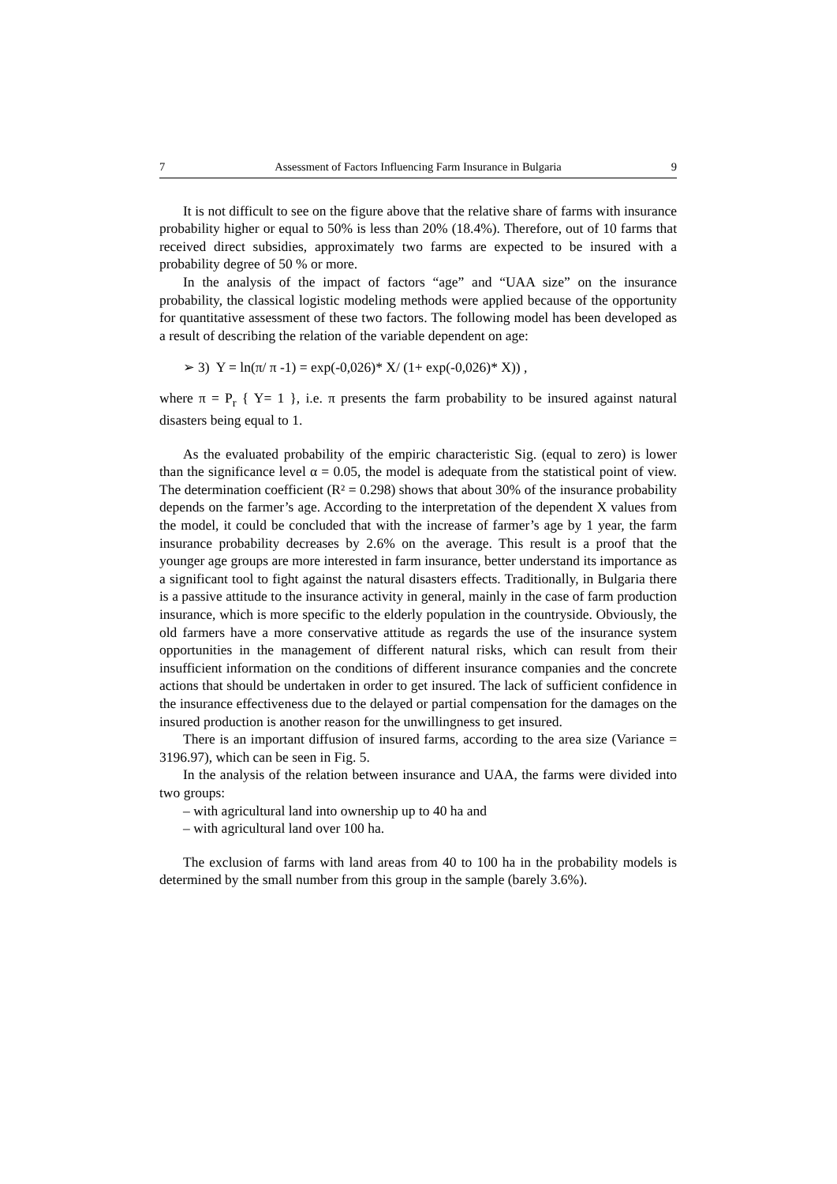7 Assessment of Factors Influencing Farm Insurance in Bulgaria 9
It is not difficult to see on the figure above that the relative share of farms with insurance probability higher or equal to 50% is less than 20% (18.4%). Therefore, out of 10 farms that received direct subsidies, approximately two farms are expected to be insured with a probability degree of 50 % or more.
In the analysis of the impact of factors “age” and “UAA size” on the insurance probability, the classical logistic modeling methods were applied because of the opportunity for quantitative assessment of these two factors. The following model has been developed as a result of describing the relation of the variable dependent on age:
➢ 3) Y = ln(π/ π -1) = exp(-0,026)* X/ (1+ exp(-0,026)* X)) ,
where π = P<sub>r</sub> { Y= 1 }, i.e. π presents the farm probability to be insured against natural disasters being equal to 1.
As the evaluated probability of the empiric characteristic Sig. (equal to zero) is lower than the significance level α = 0.05, the model is adequate from the statistical point of view. The determination coefficient (R² = 0.298) shows that about 30% of the insurance probability depends on the farmer’s age. According to the interpretation of the dependent X values from the model, it could be concluded that with the increase of farmer’s age by 1 year, the farm insurance probability decreases by 2.6% on the average. This result is a proof that the younger age groups are more interested in farm insurance, better understand its importance as a significant tool to fight against the natural disasters effects. Traditionally, in Bulgaria there is a passive attitude to the insurance activity in general, mainly in the case of farm production insurance, which is more specific to the elderly population in the countryside. Obviously, the old farmers have a more conservative attitude as regards the use of the insurance system opportunities in the management of different natural risks, which can result from their insufficient information on the conditions of different insurance companies and the concrete actions that should be undertaken in order to get insured. The lack of sufficient confidence in the insurance effectiveness due to the delayed or partial compensation for the damages on the insured production is another reason for the unwillingness to get insured.
There is an important diffusion of insured farms, according to the area size (Variance = 3196.97), which can be seen in Fig. 5.
In the analysis of the relation between insurance and UAA, the farms were divided into two groups:
– with agricultural land into ownership up to 40 ha and
– with agricultural land over 100 ha.
The exclusion of farms with land areas from 40 to 100 ha in the probability models is determined by the small number from this group in the sample (barely 3.6%).